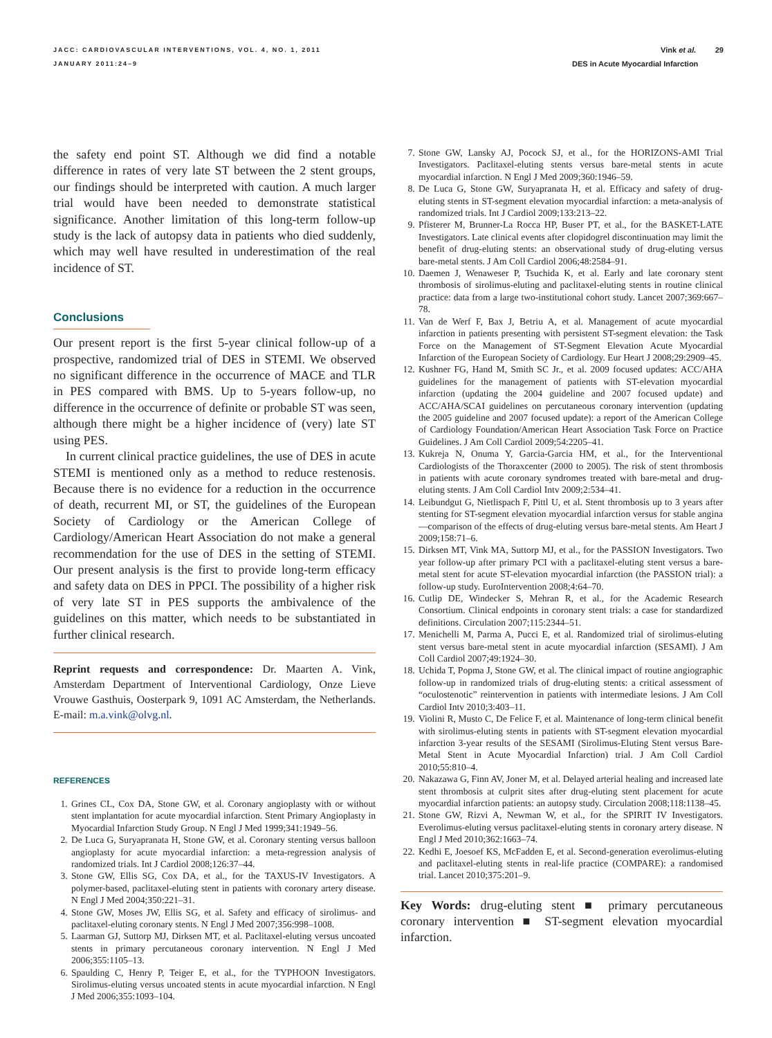JACC: CARDIOVASCULAR INTERVENTIONS, VOL. 4, NO. 1, 2011
JANUARY 2011:24–9
Vink et al. 29
DES in Acute Myocardial Infarction
the safety end point ST. Although we did find a notable difference in rates of very late ST between the 2 stent groups, our findings should be interpreted with caution. A much larger trial would have been needed to demonstrate statistical significance. Another limitation of this long-term follow-up study is the lack of autopsy data in patients who died suddenly, which may well have resulted in underestimation of the real incidence of ST.
Conclusions
Our present report is the first 5-year clinical follow-up of a prospective, randomized trial of DES in STEMI. We observed no significant difference in the occurrence of MACE and TLR in PES compared with BMS. Up to 5-years follow-up, no difference in the occurrence of definite or probable ST was seen, although there might be a higher incidence of (very) late ST using PES.
In current clinical practice guidelines, the use of DES in acute STEMI is mentioned only as a method to reduce restenosis. Because there is no evidence for a reduction in the occurrence of death, recurrent MI, or ST, the guidelines of the European Society of Cardiology or the American College of Cardiology/American Heart Association do not make a general recommendation for the use of DES in the setting of STEMI. Our present analysis is the first to provide long-term efficacy and safety data on DES in PPCI. The possibility of a higher risk of very late ST in PES supports the ambivalence of the guidelines on this matter, which needs to be substantiated in further clinical research.
Reprint requests and correspondence: Dr. Maarten A. Vink, Amsterdam Department of Interventional Cardiology, Onze Lieve Vrouwe Gasthuis, Oosterpark 9, 1091 AC Amsterdam, the Netherlands. E-mail: m.a.vink@olvg.nl.
REFERENCES
1. Grines CL, Cox DA, Stone GW, et al. Coronary angioplasty with or without stent implantation for acute myocardial infarction. Stent Primary Angioplasty in Myocardial Infarction Study Group. N Engl J Med 1999;341:1949–56.
2. De Luca G, Suryapranata H, Stone GW, et al. Coronary stenting versus balloon angioplasty for acute myocardial infarction: a meta-regression analysis of randomized trials. Int J Cardiol 2008;126:37–44.
3. Stone GW, Ellis SG, Cox DA, et al., for the TAXUS-IV Investigators. A polymer-based, paclitaxel-eluting stent in patients with coronary artery disease. N Engl J Med 2004;350:221–31.
4. Stone GW, Moses JW, Ellis SG, et al. Safety and efficacy of sirolimus- and paclitaxel-eluting coronary stents. N Engl J Med 2007;356:998–1008.
5. Laarman GJ, Suttorp MJ, Dirksen MT, et al. Paclitaxel-eluting versus uncoated stents in primary percutaneous coronary intervention. N Engl J Med 2006;355:1105–13.
6. Spaulding C, Henry P, Teiger E, et al., for the TYPHOON Investigators. Sirolimus-eluting versus uncoated stents in acute myocardial infarction. N Engl J Med 2006;355:1093–104.
7. Stone GW, Lansky AJ, Pocock SJ, et al., for the HORIZONS-AMI Trial Investigators. Paclitaxel-eluting stents versus bare-metal stents in acute myocardial infarction. N Engl J Med 2009;360:1946–59.
8. De Luca G, Stone GW, Suryapranata H, et al. Efficacy and safety of drug-eluting stents in ST-segment elevation myocardial infarction: a meta-analysis of randomized trials. Int J Cardiol 2009;133:213–22.
9. Pfisterer M, Brunner-La Rocca HP, Buser PT, et al., for the BASKET-LATE Investigators. Late clinical events after clopidogrel discontinuation may limit the benefit of drug-eluting stents: an observational study of drug-eluting versus bare-metal stents. J Am Coll Cardiol 2006;48:2584–91.
10. Daemen J, Wenaweser P, Tsuchida K, et al. Early and late coronary stent thrombosis of sirolimus-eluting and paclitaxel-eluting stents in routine clinical practice: data from a large two-institutional cohort study. Lancet 2007;369:667–78.
11. Van de Werf F, Bax J, Betriu A, et al. Management of acute myocardial infarction in patients presenting with persistent ST-segment elevation: the Task Force on the Management of ST-Segment Elevation Acute Myocardial Infarction of the European Society of Cardiology. Eur Heart J 2008;29:2909–45.
12. Kushner FG, Hand M, Smith SC Jr., et al. 2009 focused updates: ACC/AHA guidelines for the management of patients with ST-elevation myocardial infarction (updating the 2004 guideline and 2007 focused update) and ACC/AHA/SCAI guidelines on percutaneous coronary intervention (updating the 2005 guideline and 2007 focused update): a report of the American College of Cardiology Foundation/American Heart Association Task Force on Practice Guidelines. J Am Coll Cardiol 2009;54:2205–41.
13. Kukreja N, Onuma Y, Garcia-Garcia HM, et al., for the Interventional Cardiologists of the Thoraxcenter (2000 to 2005). The risk of stent thrombosis in patients with acute coronary syndromes treated with bare-metal and drug-eluting stents. J Am Coll Cardiol Intv 2009;2:534–41.
14. Leibundgut G, Nietlispach F, Pittl U, et al. Stent thrombosis up to 3 years after stenting for ST-segment elevation myocardial infarction versus for stable angina—comparison of the effects of drug-eluting versus bare-metal stents. Am Heart J 2009;158:71–6.
15. Dirksen MT, Vink MA, Suttorp MJ, et al., for the PASSION Investigators. Two year follow-up after primary PCI with a paclitaxel-eluting stent versus a bare-metal stent for acute ST-elevation myocardial infarction (the PASSION trial): a follow-up study. EuroIntervention 2008;4:64–70.
16. Cutlip DE, Windecker S, Mehran R, et al., for the Academic Research Consortium. Clinical endpoints in coronary stent trials: a case for standardized definitions. Circulation 2007;115:2344–51.
17. Menichelli M, Parma A, Pucci E, et al. Randomized trial of sirolimus-eluting stent versus bare-metal stent in acute myocardial infarction (SESAMI). J Am Coll Cardiol 2007;49:1924–30.
18. Uchida T, Popma J, Stone GW, et al. The clinical impact of routine angiographic follow-up in randomized trials of drug-eluting stents: a critical assessment of “oculostenotic” reintervention in patients with intermediate lesions. J Am Coll Cardiol Intv 2010;3:403–11.
19. Violini R, Musto C, De Felice F, et al. Maintenance of long-term clinical benefit with sirolimus-eluting stents in patients with ST-segment elevation myocardial infarction 3-year results of the SESAMI (Sirolimus-Eluting Stent versus Bare-Metal Stent in Acute Myocardial Infarction) trial. J Am Coll Cardiol 2010;55:810–4.
20. Nakazawa G, Finn AV, Joner M, et al. Delayed arterial healing and increased late stent thrombosis at culprit sites after drug-eluting stent placement for acute myocardial infarction patients: an autopsy study. Circulation 2008;118:1138–45.
21. Stone GW, Rizvi A, Newman W, et al., for the SPIRIT IV Investigators. Everolimus-eluting versus paclitaxel-eluting stents in coronary artery disease. N Engl J Med 2010;362:1663–74.
22. Kedhi E, Joesoef KS, McFadden E, et al. Second-generation everolimus-eluting and paclitaxel-eluting stents in real-life practice (COMPARE): a randomised trial. Lancet 2010;375:201–9.
Key Words: drug-eluting stent ■ primary percutaneous coronary intervention ■ ST-segment elevation myocardial infarction.